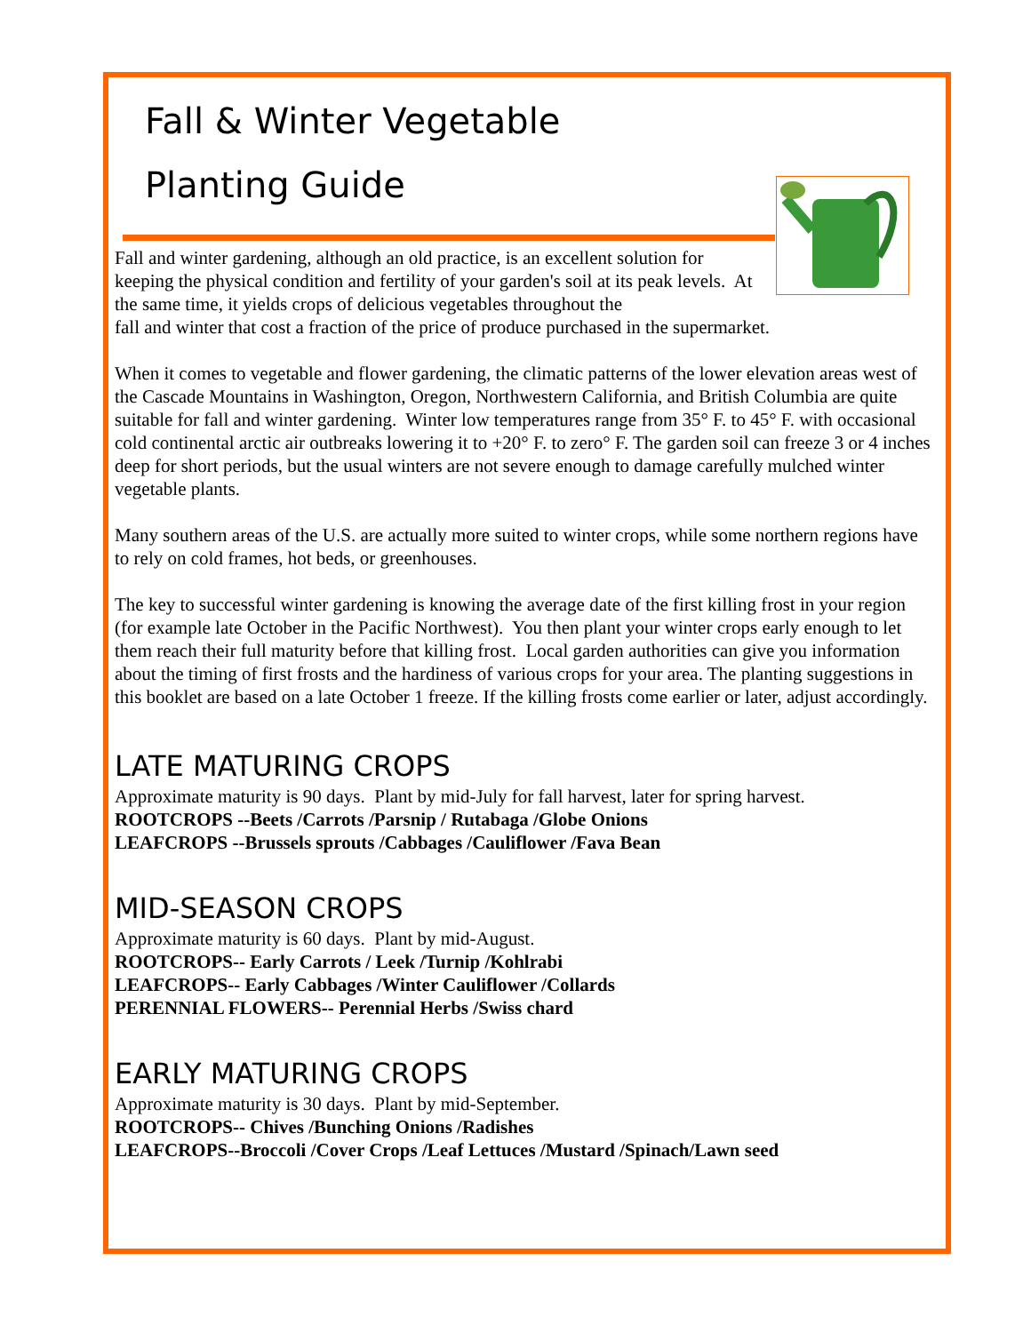Fall & Winter Vegetable
Planting Guide
Fall and winter gardening, although an old practice, is an excellent solution for keeping the physical condition and fertility of your garden's soil at its peak levels. At the same time, it yields crops of delicious vegetables throughout the
fall and winter that cost a fraction of the price of produce purchased in the supermarket.
When it comes to vegetable and flower gardening, the climatic patterns of the lower elevation areas west of the Cascade Mountains in Washington, Oregon, Northwestern California, and British Columbia are quite suitable for fall and winter gardening. Winter low temperatures range from 35° F. to 45° F. with occasional cold continental arctic air outbreaks lowering it to +20° F. to zero° F. The garden soil can freeze 3 or 4 inches deep for short periods, but the usual winters are not severe enough to damage carefully mulched winter vegetable plants.
Many southern areas of the U.S. are actually more suited to winter crops, while some northern regions have to rely on cold frames, hot beds, or greenhouses.
The key to successful winter gardening is knowing the average date of the first killing frost in your region (for example late October in the Pacific Northwest). You then plant your winter crops early enough to let them reach their full maturity before that killing frost. Local garden authorities can give you information about the timing of first frosts and the hardiness of various crops for your area. The planting suggestions in this booklet are based on a late October 1 freeze. If the killing frosts come earlier or later, adjust accordingly.
LATE MATURING CROPS
Approximate maturity is 90 days. Plant by mid-July for fall harvest, later for spring harvest.
ROOTCROPS --Beets /Carrots /Parsnip / Rutabaga /Globe Onions
LEAFCROPS --Brussels sprouts /Cabbages /Cauliflower /Fava Bean
MID-SEASON CROPS
Approximate maturity is 60 days. Plant by mid-August.
ROOTCROPS-- Early Carrots / Leek /Turnip /Kohlrabi
LEAFCROPS-- Early Cabbages /Winter Cauliflower /Collards
PERENNIAL FLOWERS-- Perennial Herbs /Swiss chard
EARLY MATURING CROPS
Approximate maturity is 30 days. Plant by mid-September.
ROOTCROPS-- Chives /Bunching Onions /Radishes
LEAFCROPS--Broccoli /Cover Crops /Leaf Lettuces /Mustard /Spinach/Lawn seed